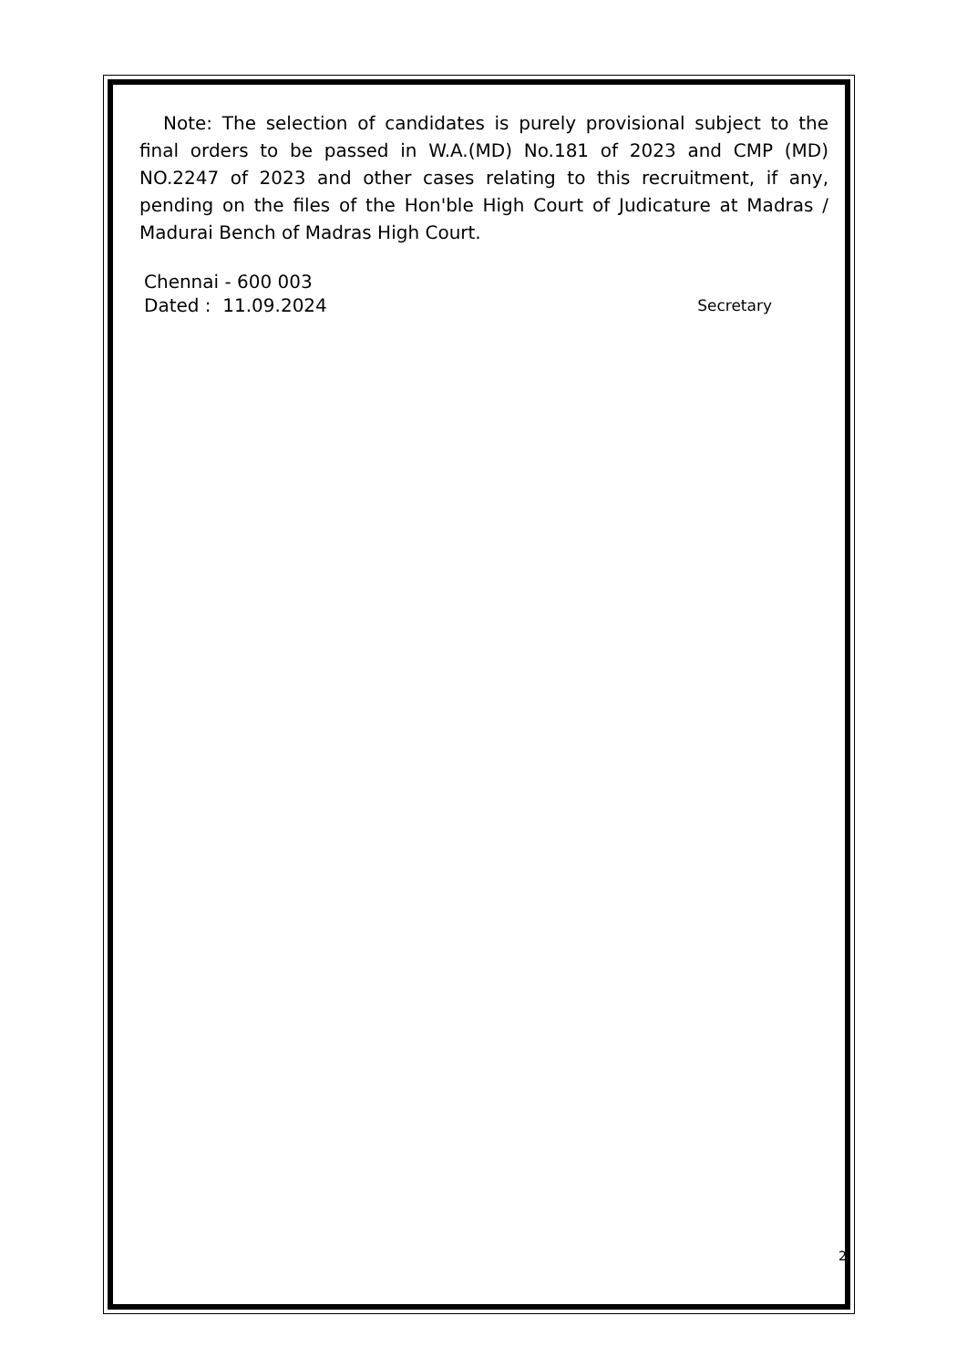Note: The selection of candidates is purely provisional subject to the final orders to be passed in W.A.(MD) No.181 of 2023 and CMP (MD) NO.2247 of 2023 and other cases relating to this recruitment, if any, pending on the files of the Hon'ble High Court of Judicature at Madras / Madurai Bench of Madras High Court.
Chennai - 600 003
Dated : 11.09.2024 Secretary
2